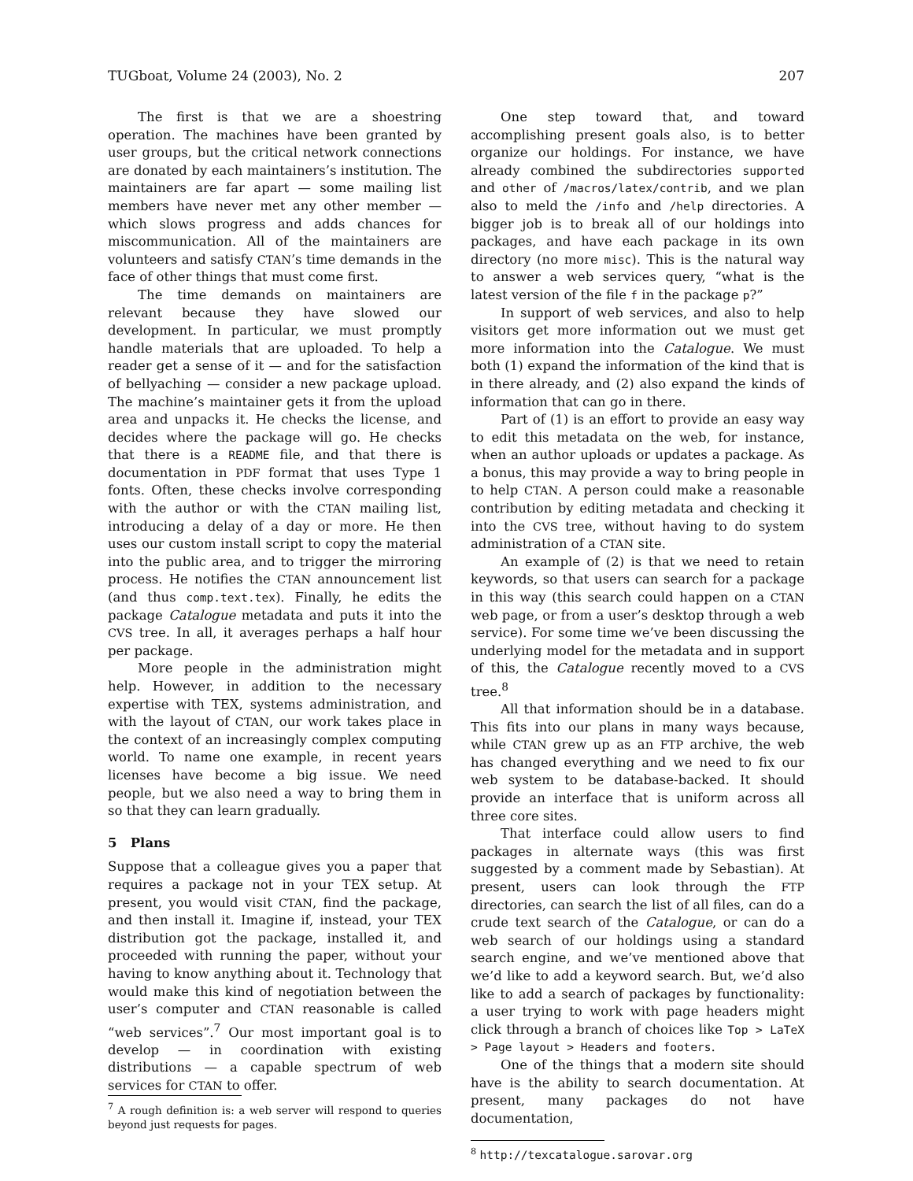TUGboat, Volume 24 (2003), No. 2 207
The first is that we are a shoestring operation. The machines have been granted by user groups, but the critical network connections are donated by each maintainers’s institution. The maintainers are far apart — some mailing list members have never met any other member — which slows progress and adds chances for miscommunication. All of the maintainers are volunteers and satisfy CTAN’s time demands in the face of other things that must come first.
The time demands on maintainers are relevant because they have slowed our development. In particular, we must promptly handle materials that are uploaded. To help a reader get a sense of it — and for the satisfaction of bellyaching — consider a new package upload. The machine’s maintainer gets it from the upload area and unpacks it. He checks the license, and decides where the package will go. He checks that there is a README file, and that there is documentation in PDF format that uses Type 1 fonts. Often, these checks involve corresponding with the author or with the CTAN mailing list, introducing a delay of a day or more. He then uses our custom install script to copy the material into the public area, and to trigger the mirroring process. He notifies the CTAN announcement list (and thus comp.text.tex). Finally, he edits the package Catalogue metadata and puts it into the CVS tree. In all, it averages perhaps a half hour per package.
More people in the administration might help. However, in addition to the necessary expertise with TEX, systems administration, and with the layout of CTAN, our work takes place in the context of an increasingly complex computing world. To name one example, in recent years licenses have become a big issue. We need people, but we also need a way to bring them in so that they can learn gradually.
5 Plans
Suppose that a colleague gives you a paper that requires a package not in your TEX setup. At present, you would visit CTAN, find the package, and then install it. Imagine if, instead, your TEX distribution got the package, installed it, and proceeded with running the paper, without your having to know anything about it. Technology that would make this kind of negotiation between the user’s computer and CTAN reasonable is called “web services”.<sup>7</sup> Our most important goal is to develop — in coordination with existing distributions — a capable spectrum of web services for CTAN to offer.
<sup>7</sup> A rough definition is: a web server will respond to queries beyond just requests for pages.
One step toward that, and toward accomplishing present goals also, is to better organize our holdings. For instance, we have already combined the subdirectories supported and other of /macros/latex/contrib, and we plan also to meld the /info and /help directories. A bigger job is to break all of our holdings into packages, and have each package in its own directory (no more misc). This is the natural way to answer a web services query, “what is the latest version of the file f in the package p?”
In support of web services, and also to help visitors get more information out we must get more information into the Catalogue. We must both (1) expand the information of the kind that is in there already, and (2) also expand the kinds of information that can go in there.
Part of (1) is an effort to provide an easy way to edit this metadata on the web, for instance, when an author uploads or updates a package. As a bonus, this may provide a way to bring people in to help CTAN. A person could make a reasonable contribution by editing metadata and checking it into the CVS tree, without having to do system administration of a CTAN site.
An example of (2) is that we need to retain keywords, so that users can search for a package in this way (this search could happen on a CTAN web page, or from a user’s desktop through a web service). For some time we’ve been discussing the underlying model for the metadata and in support of this, the Catalogue recently moved to a CVS tree.<sup>8</sup>
All that information should be in a database. This fits into our plans in many ways because, while CTAN grew up as an FTP archive, the web has changed everything and we need to fix our web system to be database-backed. It should provide an interface that is uniform across all three core sites.
That interface could allow users to find packages in alternate ways (this was first suggested by a comment made by Sebastian). At present, users can look through the FTP directories, can search the list of all files, can do a crude text search of the Catalogue, or can do a web search of our holdings using a standard search engine, and we’ve mentioned above that we’d like to add a keyword search. But, we’d also like to add a search of packages by functionality: a user trying to work with page headers might click through a branch of choices like Top > LaTeX > Page layout > Headers and footers.
One of the things that a modern site should have is the ability to search documentation. At present, many packages do not have documentation,
<sup>8</sup> http://texcatalogue.sarovar.org